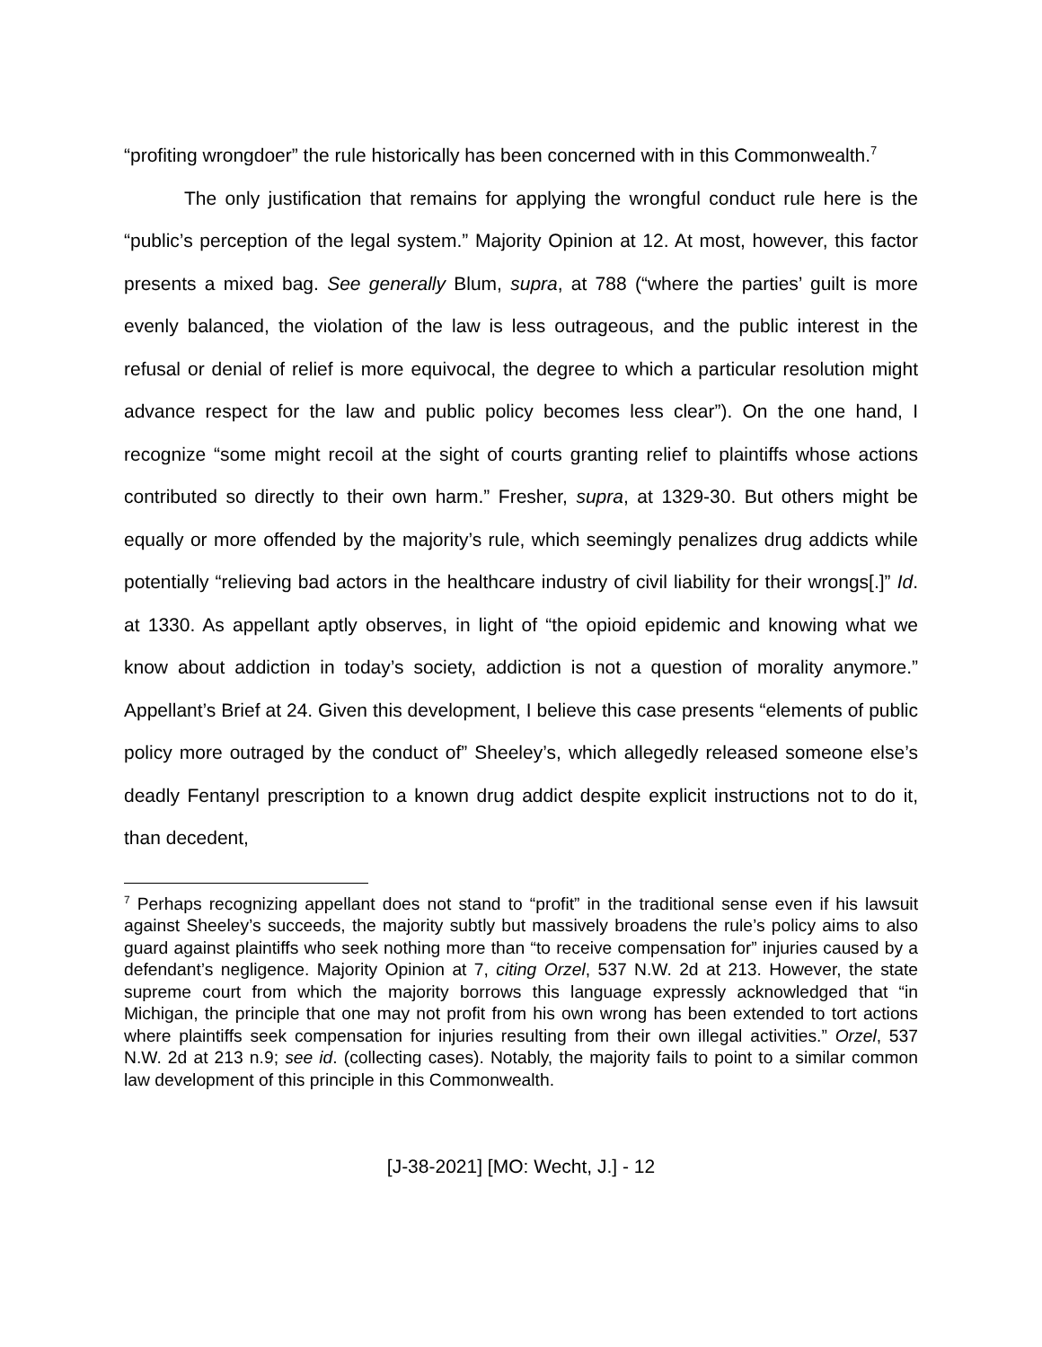“profiting wrongdoer” the rule historically has been concerned with in this Commonwealth.<sup>7</sup>
The only justification that remains for applying the wrongful conduct rule here is the “public’s perception of the legal system.” Majority Opinion at 12. At most, however, this factor presents a mixed bag. See generally Blum, supra, at 788 (“where the parties’ guilt is more evenly balanced, the violation of the law is less outrageous, and the public interest in the refusal or denial of relief is more equivocal, the degree to which a particular resolution might advance respect for the law and public policy becomes less clear”). On the one hand, I recognize “some might recoil at the sight of courts granting relief to plaintiffs whose actions contributed so directly to their own harm.” Fresher, supra, at 1329-30. But others might be equally or more offended by the majority’s rule, which seemingly penalizes drug addicts while potentially “relieving bad actors in the healthcare industry of civil liability for their wrongs[.]” Id. at 1330. As appellant aptly observes, in light of “the opioid epidemic and knowing what we know about addiction in today’s society, addiction is not a question of morality anymore.” Appellant’s Brief at 24. Given this development, I believe this case presents “elements of public policy more outraged by the conduct of” Sheeley’s, which allegedly released someone else’s deadly Fentanyl prescription to a known drug addict despite explicit instructions not to do it, than decedent,
<sup>7</sup> Perhaps recognizing appellant does not stand to “profit” in the traditional sense even if his lawsuit against Sheeley’s succeeds, the majority subtly but massively broadens the rule’s policy aims to also guard against plaintiffs who seek nothing more than “to receive compensation for” injuries caused by a defendant’s negligence. Majority Opinion at 7, citing Orzel, 537 N.W. 2d at 213. However, the state supreme court from which the majority borrows this language expressly acknowledged that “in Michigan, the principle that one may not profit from his own wrong has been extended to tort actions where plaintiffs seek compensation for injuries resulting from their own illegal activities.” Orzel, 537 N.W. 2d at 213 n.9; see id. (collecting cases). Notably, the majority fails to point to a similar common law development of this principle in this Commonwealth.
[J-38-2021] [MO: Wecht, J.] - 12